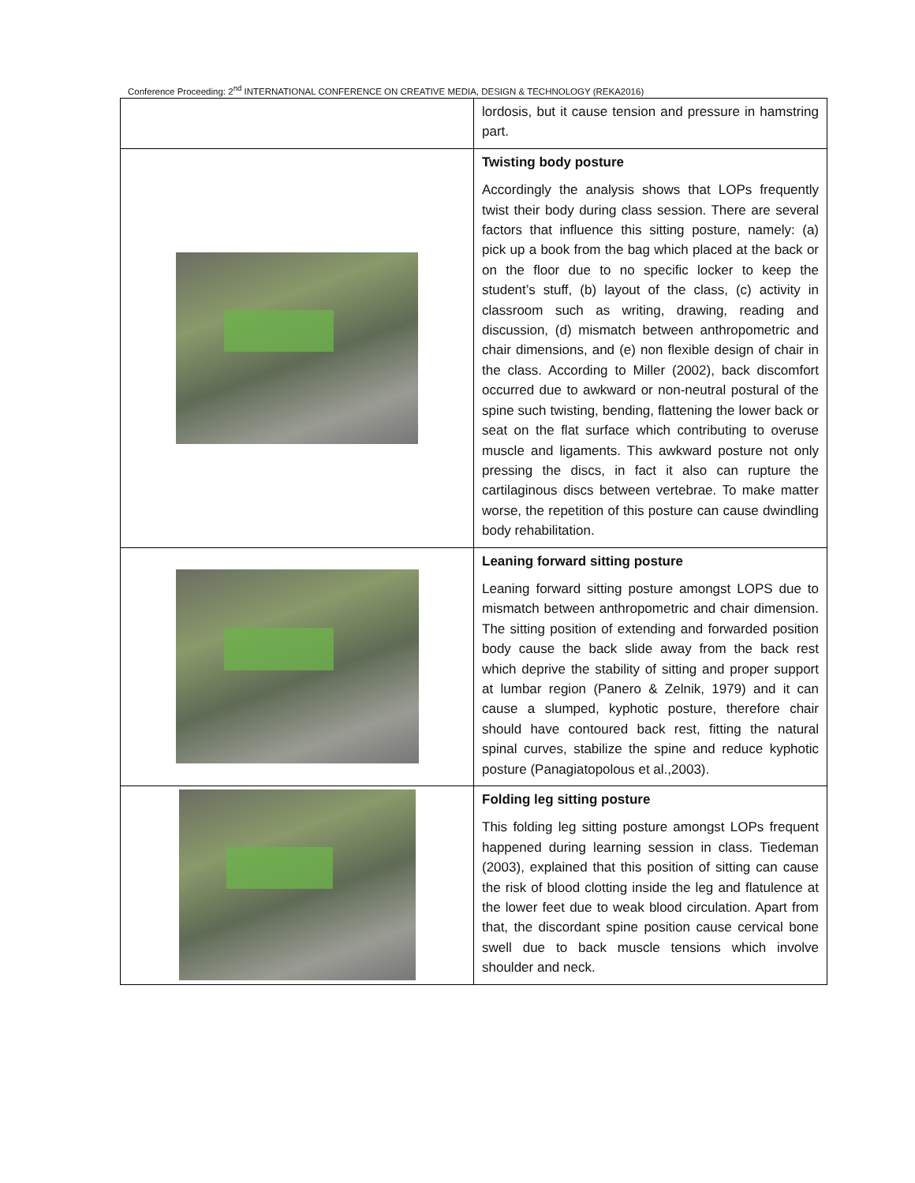Conference Proceeding: 2<sup>nd</sup> INTERNATIONAL CONFERENCE ON CREATIVE MEDIA, DESIGN & TECHNOLOGY (REKA2016)
| | lordosis, but it cause tension and pressure in hamstring part. |
| | Twisting body posture Accordingly the analysis shows that LOPs frequently twist their body during class session. There are several factors that influence this sitting posture, namely: (a) pick up a book from the bag which placed at the back or on the floor due to no specific locker to keep the student’s stuff, (b) layout of the class, (c) activity in classroom such as writing, drawing, reading and discussion, (d) mismatch between anthropometric and chair dimensions, and (e) non flexible design of chair in the class. According to Miller (2002), back discomfort occurred due to awkward or non-neutral postural of the spine such twisting, bending, flattening the lower back or seat on the flat surface which contributing to overuse muscle and ligaments. This awkward posture not only pressing the discs, in fact it also can rupture the cartilaginous discs between vertebrae. To make matter worse, the repetition of this posture can cause dwindling body rehabilitation. |
| | Leaning forward sitting posture Leaning forward sitting posture amongst LOPS due to mismatch between anthropometric and chair dimension. The sitting position of extending and forwarded position body cause the back slide away from the back rest which deprive the stability of sitting and proper support at lumbar region (Panero & Zelnik, 1979) and it can cause a slumped, kyphotic posture, therefore chair should have contoured back rest, fitting the natural spinal curves, stabilize the spine and reduce kyphotic posture (Panagiatopolous et al.,2003). |
| | Folding leg sitting posture This folding leg sitting posture amongst LOPs frequent happened during learning session in class. Tiedeman (2003), explained that this position of sitting can cause the risk of blood clotting inside the leg and flatulence at the lower feet due to weak blood circulation. Apart from that, the discordant spine position cause cervical bone swell due to back muscle tensions which involve shoulder and neck. |